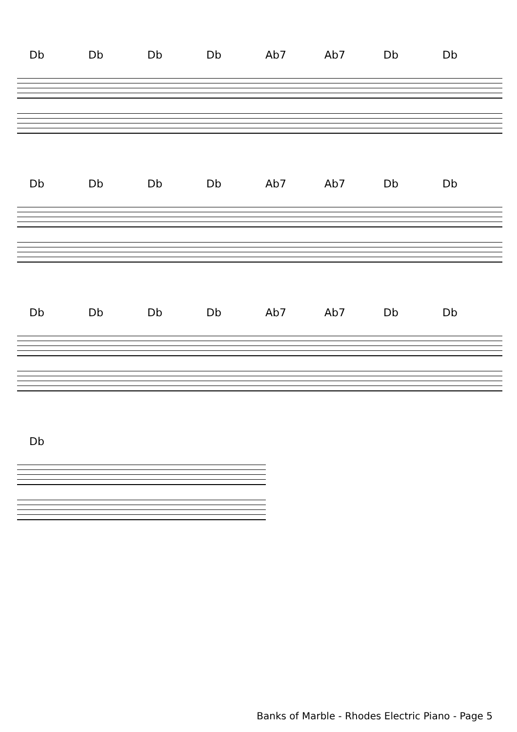Db Db Db Db Ab7 Ab7 Db Db
Db Db Db Db Ab7 Ab7 Db Db
Db Db Db Db Ab7 Ab7 Db Db
Db
Banks of Marble - Rhodes Electric Piano - Page 5